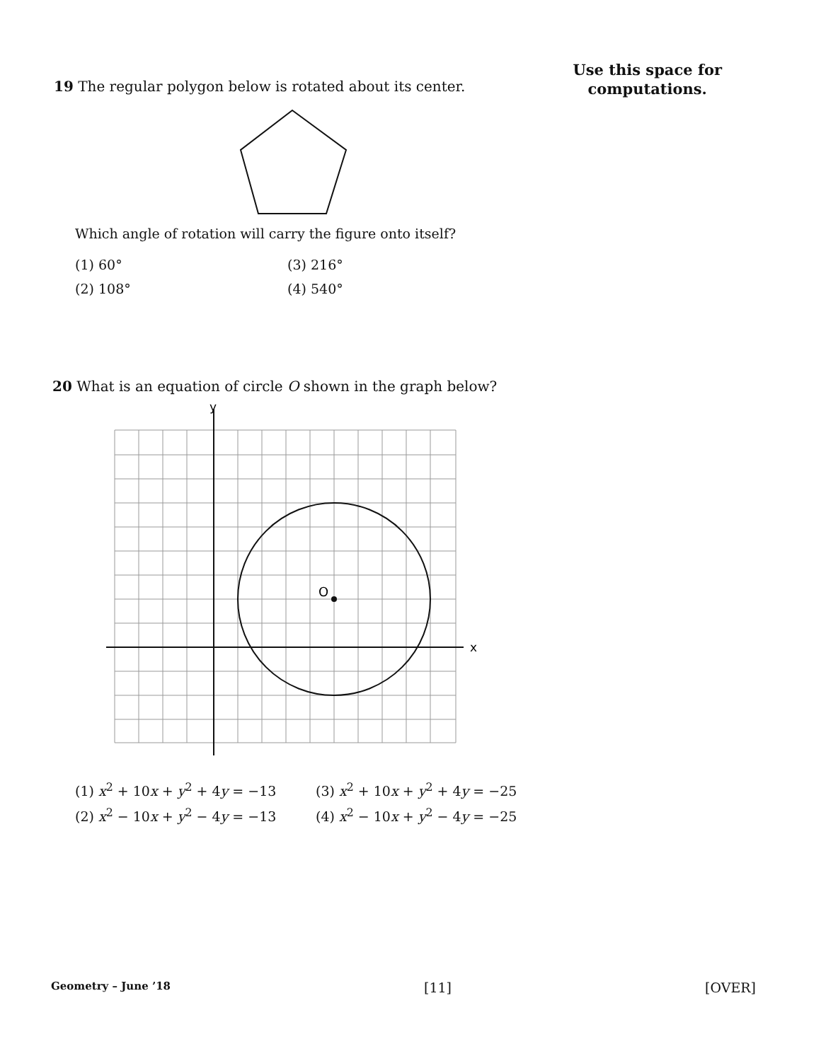19 The regular polygon below is rotated about its center.
Use this space for
computations.
Which angle of rotation will carry the figure onto itself?
(1) 60°
(3) 216°
(2) 108°
(4) 540°
20 What is an equation of circle O shown in the graph below?
O
y
x
(1) x<sup>2</sup> + 10x + y<sup>2</sup> + 4y = −13
(3) x<sup>2</sup> + 10x + y<sup>2</sup> + 4y = −25
(2) x<sup>2</sup> − 10x + y<sup>2</sup> − 4y = −13
(4) x<sup>2</sup> − 10x + y<sup>2</sup> − 4y = −25
Geometry – June ’18 [11] [OVER]